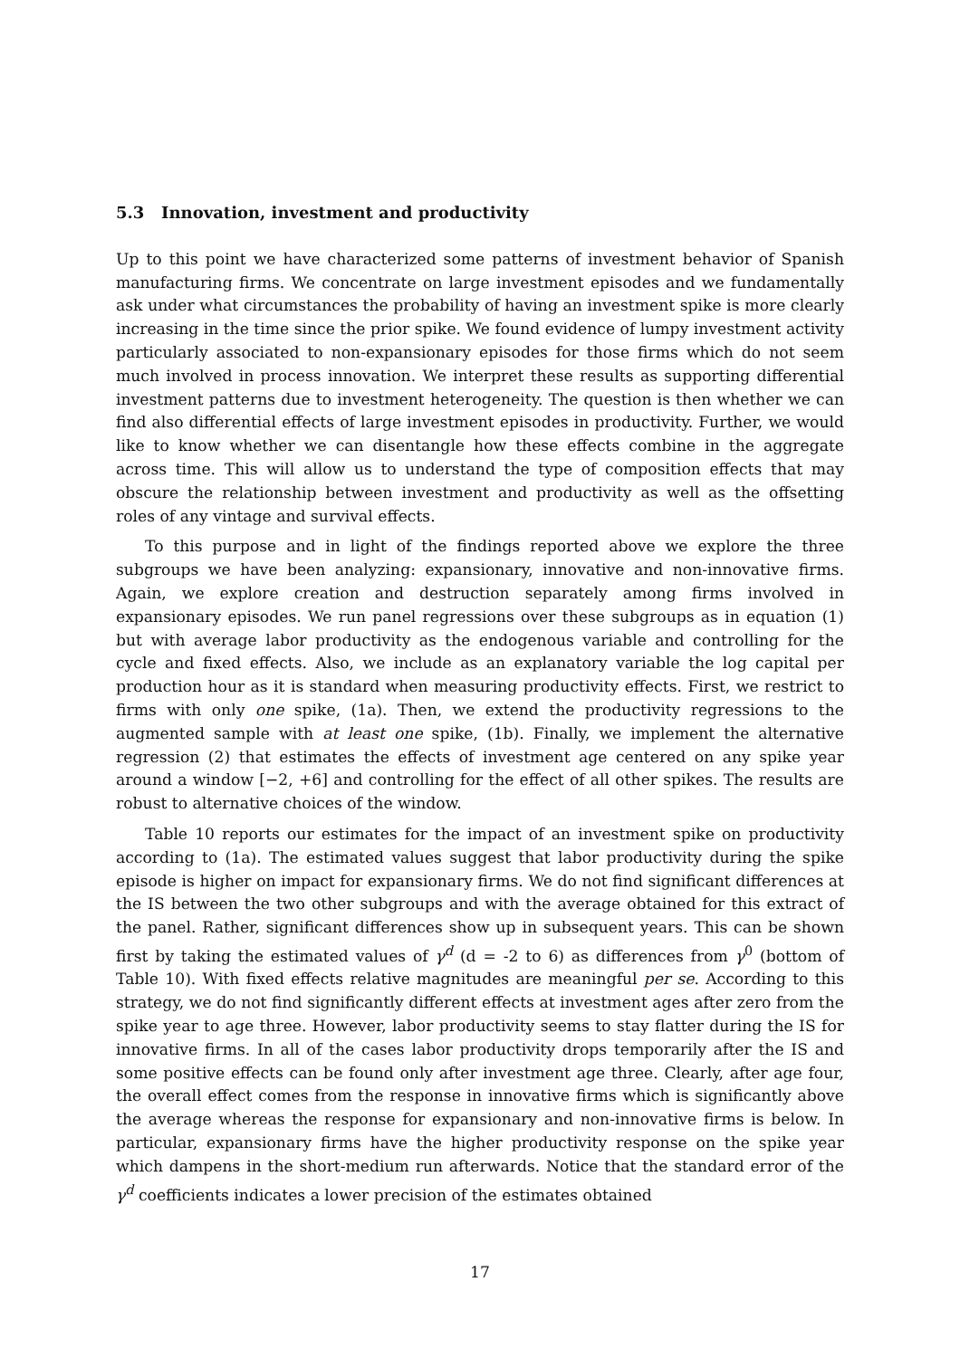5.3 Innovation, investment and productivity
Up to this point we have characterized some patterns of investment behavior of Spanish manufacturing firms. We concentrate on large investment episodes and we fundamentally ask under what circumstances the probability of having an investment spike is more clearly increasing in the time since the prior spike. We found evidence of lumpy investment activity particularly associated to non-expansionary episodes for those firms which do not seem much involved in process innovation. We interpret these results as supporting differential investment patterns due to investment heterogeneity. The question is then whether we can find also differential effects of large investment episodes in productivity. Further, we would like to know whether we can disentangle how these effects combine in the aggregate across time. This will allow us to understand the type of composition effects that may obscure the relationship between investment and productivity as well as the offsetting roles of any vintage and survival effects.
To this purpose and in light of the findings reported above we explore the three subgroups we have been analyzing: expansionary, innovative and non-innovative firms. Again, we explore creation and destruction separately among firms involved in expansionary episodes. We run panel regressions over these subgroups as in equation (1) but with average labor productivity as the endogenous variable and controlling for the cycle and fixed effects. Also, we include as an explanatory variable the log capital per production hour as it is standard when measuring productivity effects. First, we restrict to firms with only one spike, (1a). Then, we extend the productivity regressions to the augmented sample with at least one spike, (1b). Finally, we implement the alternative regression (2) that estimates the effects of investment age centered on any spike year around a window [−2, +6] and controlling for the effect of all other spikes. The results are robust to alternative choices of the window.
Table 10 reports our estimates for the impact of an investment spike on productivity according to (1a). The estimated values suggest that labor productivity during the spike episode is higher on impact for expansionary firms. We do not find significant differences at the IS between the two other subgroups and with the average obtained for this extract of the panel. Rather, significant differences show up in subsequent years. This can be shown first by taking the estimated values of γ<sup>d</sup> (d = -2 to 6) as differences from γ<sup>0</sup> (bottom of Table 10). With fixed effects relative magnitudes are meaningful per se. According to this strategy, we do not find significantly different effects at investment ages after zero from the spike year to age three. However, labor productivity seems to stay flatter during the IS for innovative firms. In all of the cases labor productivity drops temporarily after the IS and some positive effects can be found only after investment age three. Clearly, after age four, the overall effect comes from the response in innovative firms which is significantly above the average whereas the response for expansionary and non-innovative firms is below. In particular, expansionary firms have the higher productivity response on the spike year which dampens in the short-medium run afterwards. Notice that the standard error of the γ<sup>d</sup> coefficients indicates a lower precision of the estimates obtained
17